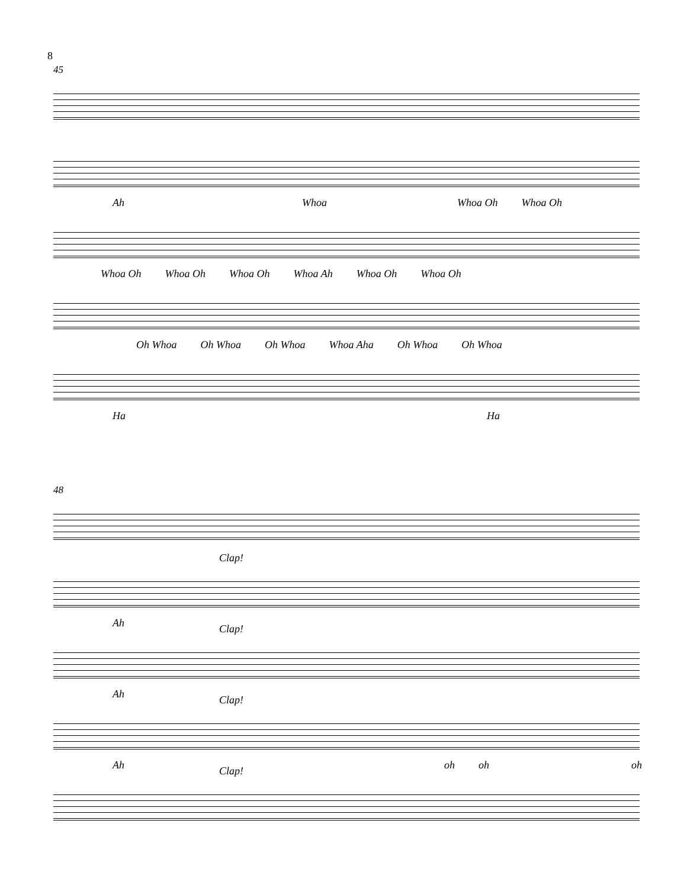8
45
Ah Whoa Whoa Oh Whoa Oh
Whoa Oh Whoa Oh Whoa Oh Whoa Ah Whoa Oh Whoa Oh
Oh Whoa Oh Whoa Oh Whoa Whoa Aha Oh Whoa Oh Whoa
Ha Ha
48
Clap!
Ah
Clap!
Ah
Clap!
Ah oh oh oh
Clap!